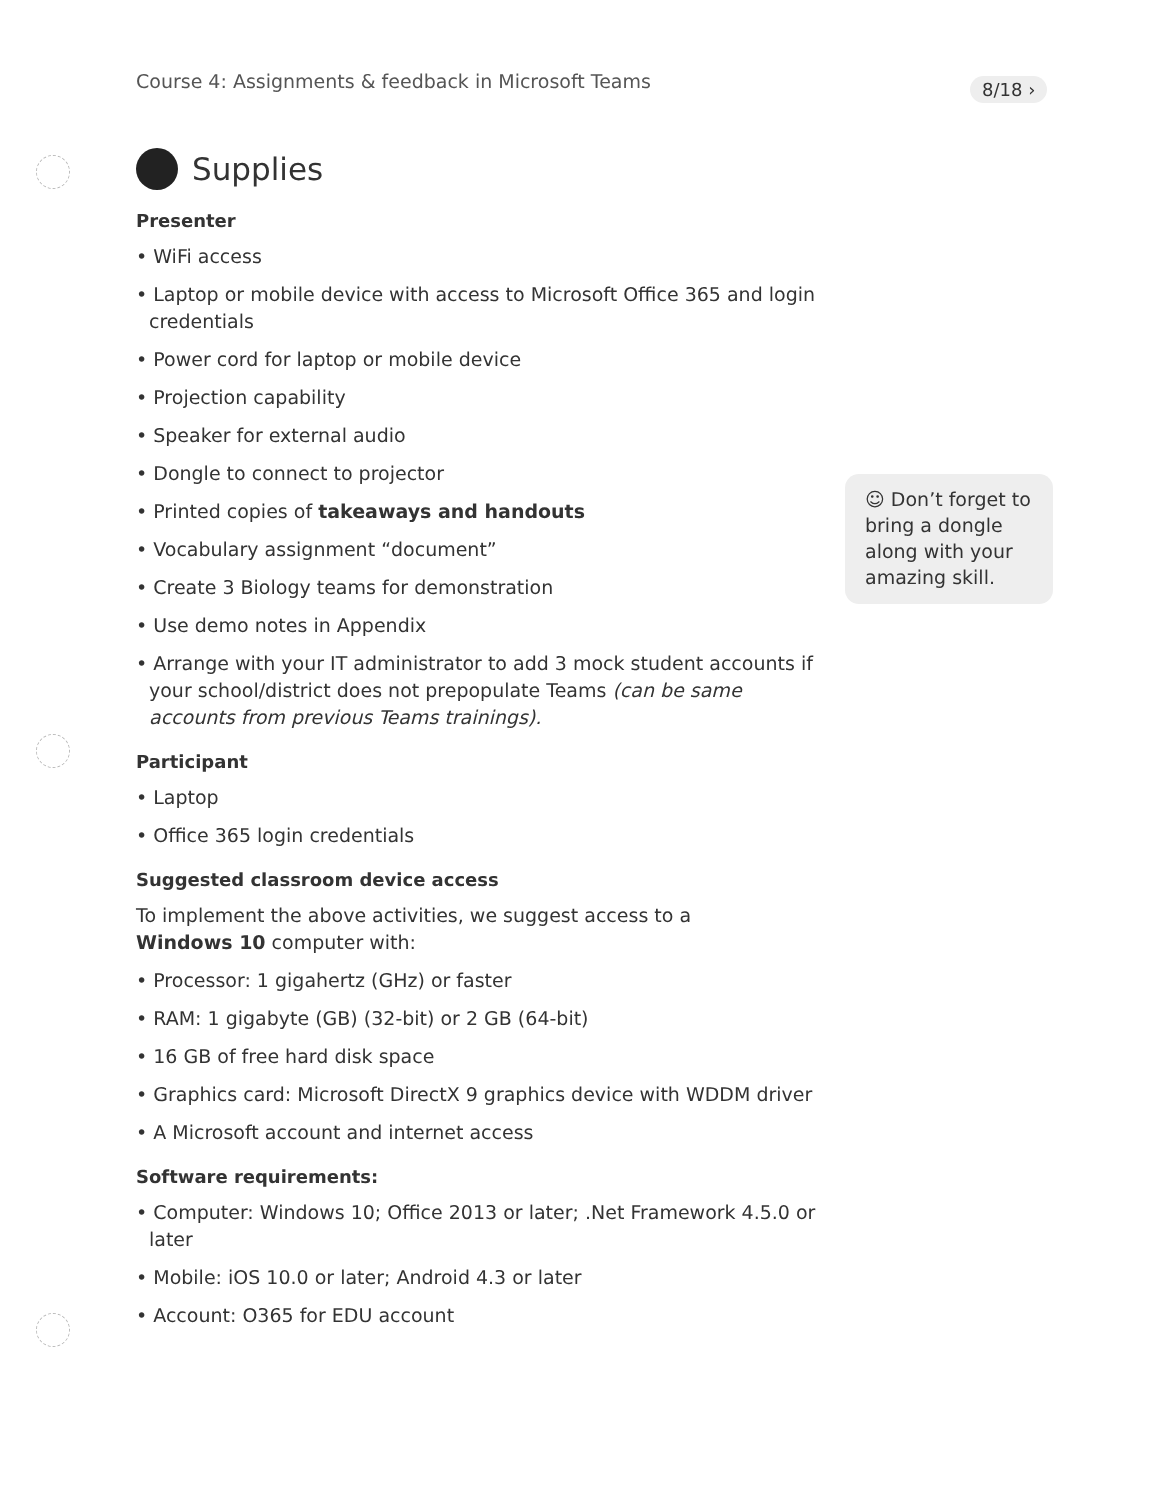Course 4: Assignments & feedback in Microsoft Teams
8/18 ›
Supplies
Presenter
• WiFi access
• Laptop or mobile device with access to Microsoft Office 365 and login credentials
• Power cord for laptop or mobile device
• Projection capability
• Speaker for external audio
• Dongle to connect to projector
• Printed copies of takeaways and handouts
• Vocabulary assignment “document”
• Create 3 Biology teams for demonstration
• Use demo notes in Appendix
• Arrange with your IT administrator to add 3 mock student accounts if your school/district does not prepopulate Teams (can be same accounts from previous Teams trainings).
Participant
• Laptop
• Office 365 login credentials
Suggested classroom device access
To implement the above activities, we suggest access to a
Windows 10 computer with:
• Processor: 1 gigahertz (GHz) or faster
• RAM: 1 gigabyte (GB) (32-bit) or 2 GB (64-bit)
• 16 GB of free hard disk space
• Graphics card: Microsoft DirectX 9 graphics device with WDDM driver
• A Microsoft account and internet access
Software requirements:
• Computer: Windows 10; Office 2013 or later; .Net Framework 4.5.0 or later
• Mobile: iOS 10.0 or later; Android 4.3 or later
• Account: O365 for EDU account
☺ Don’t forget to bring a dongle along with your amazing skill.